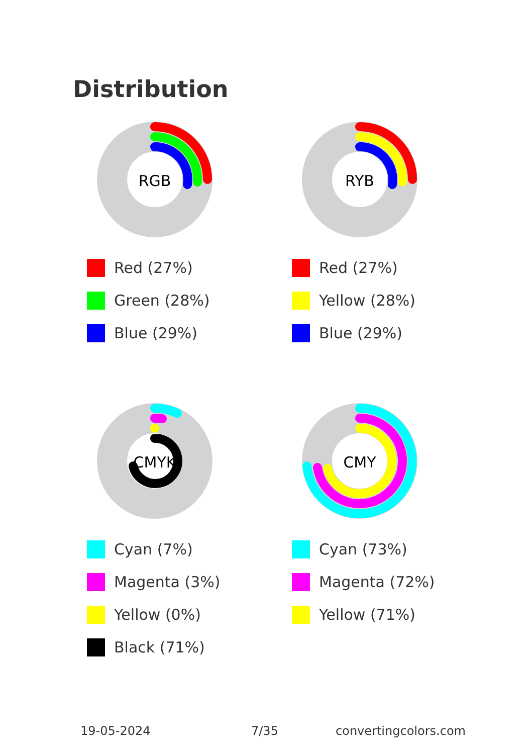Distribution
RGB
Red (27%)
Green (28%)
Blue (29%)
RYB
Red (27%)
Yellow (28%)
Blue (29%)
CMYK
Cyan (7%)
Magenta (3%)
Yellow (0%)
Black (71%)
CMY
Cyan (73%)
Magenta (72%)
Yellow (71%)
19-05-2024 7/35 convertingcolors.com